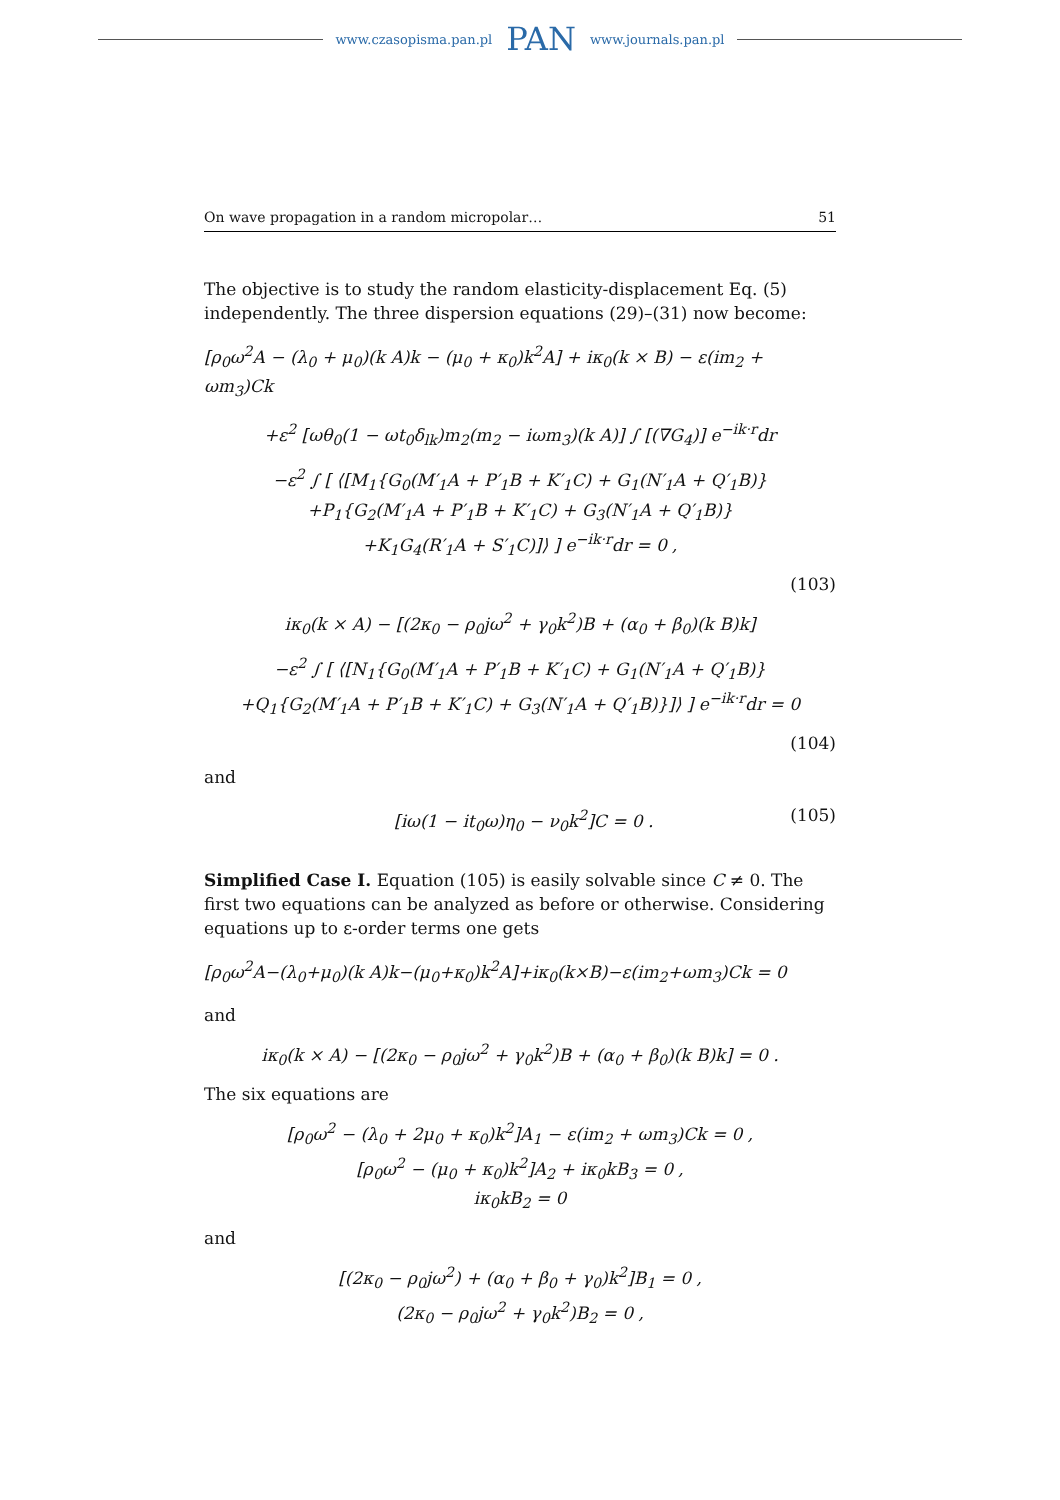www.czasopisma.pan.pl PAN www.journals.pan.pl
On wave propagation in a random micropolar… 51
The objective is to study the random elasticity-displacement Eq. (5) independently. The three dispersion equations (29)–(31) now become:
[ρ<sub>0</sub>ω<sup>2</sup>A − (λ<sub>0</sub> + μ<sub>0</sub>)(k A)k − (μ<sub>0</sub> + κ<sub>0</sub>)k<sup>2</sup>A] + iκ<sub>0</sub>(k × B) − ε(im<sub>2</sub> + ωm<sub>3</sub>)Ck
+ε<sup>2</sup> [ωθ<sub>0</sub>(1 − ωt<sub>0</sub>δ<sub>lk</sub>)m<sub>2</sub>(m<sub>2</sub> − iωm<sub>3</sub>)(k A)] ∫ [(∇G<sub>4</sub>)] e<sup>−ik·r</sup>dr
−ε<sup>2</sup> ∫ [ ⟨[M<sub>1</sub>{G<sub>0</sub>(M′<sub>1</sub>A + P′<sub>1</sub>B + K′<sub>1</sub>C) + G<sub>1</sub>(N′<sub>1</sub>A + Q′<sub>1</sub>B)}
+P<sub>1</sub>{G<sub>2</sub>(M′<sub>1</sub>A + P′<sub>1</sub>B + K′<sub>1</sub>C) + G<sub>3</sub>(N′<sub>1</sub>A + Q′<sub>1</sub>B)}
+K<sub>1</sub>G<sub>4</sub>(R′<sub>1</sub>A + S′<sub>1</sub>C)]⟩ ] e<sup>−ik·r</sup>dr = 0 ,
(103)
iκ<sub>0</sub>(k × A) − [(2κ<sub>0</sub> − ρ<sub>0</sub>jω<sup>2</sup> + γ<sub>0</sub>k<sup>2</sup>)B + (α<sub>0</sub> + β<sub>0</sub>)(k B)k]
−ε<sup>2</sup> ∫ [ ⟨[N<sub>1</sub>{G<sub>0</sub>(M′<sub>1</sub>A + P′<sub>1</sub>B + K′<sub>1</sub>C) + G<sub>1</sub>(N′<sub>1</sub>A + Q′<sub>1</sub>B)}
+Q<sub>1</sub>{G<sub>2</sub>(M′<sub>1</sub>A + P′<sub>1</sub>B + K′<sub>1</sub>C) + G<sub>3</sub>(N′<sub>1</sub>A + Q′<sub>1</sub>B)}]⟩ ] e<sup>−ik·r</sup>dr = 0
(104)
and
[iω(1 − it<sub>0</sub>ω)η<sub>0</sub> − ν<sub>0</sub>k<sup>2</sup>]C = 0 . (105)
Simplified Case I. Equation (105) is easily solvable since C ≠ 0. The first two equations can be analyzed as before or otherwise. Considering equations up to ε-order terms one gets
[ρ<sub>0</sub>ω<sup>2</sup>A−(λ<sub>0</sub>+μ<sub>0</sub>)(k A)k−(μ<sub>0</sub>+κ<sub>0</sub>)k<sup>2</sup>A]+iκ<sub>0</sub>(k×B)−ε(im<sub>2</sub>+ωm<sub>3</sub>)Ck = 0
and
iκ<sub>0</sub>(k × A) − [(2κ<sub>0</sub> − ρ<sub>0</sub>jω<sup>2</sup> + γ<sub>0</sub>k<sup>2</sup>)B + (α<sub>0</sub> + β<sub>0</sub>)(k B)k] = 0 .
The six equations are
[ρ<sub>0</sub>ω<sup>2</sup> − (λ<sub>0</sub> + 2μ<sub>0</sub> + κ<sub>0</sub>)k<sup>2</sup>]A<sub>1</sub> − ε(im<sub>2</sub> + ωm<sub>3</sub>)Ck = 0 ,
[ρ<sub>0</sub>ω<sup>2</sup> − (μ<sub>0</sub> + κ<sub>0</sub>)k<sup>2</sup>]A<sub>2</sub> + iκ<sub>0</sub>kB<sub>3</sub> = 0 ,
iκ<sub>0</sub>kB<sub>2</sub> = 0
and
[(2κ<sub>0</sub> − ρ<sub>0</sub>jω<sup>2</sup>) + (α<sub>0</sub> + β<sub>0</sub> + γ<sub>0</sub>)k<sup>2</sup>]B<sub>1</sub> = 0 ,
(2κ<sub>0</sub> − ρ<sub>0</sub>jω<sup>2</sup> + γ<sub>0</sub>k<sup>2</sup>)B<sub>2</sub> = 0 ,